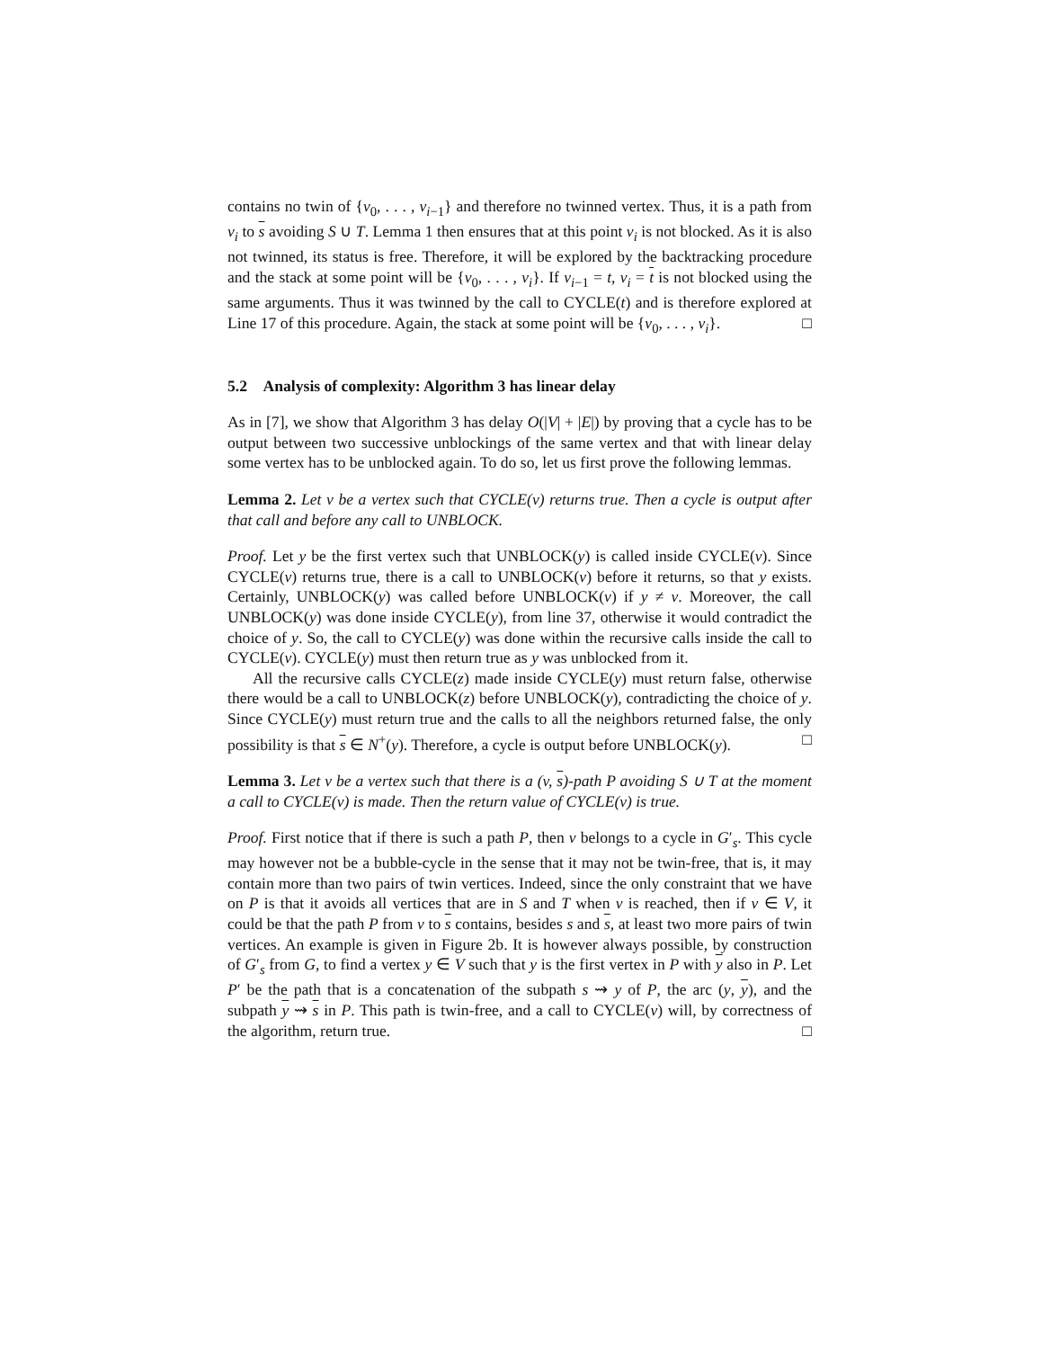contains no twin of {v<sub>0</sub>, . . . , v<sub>i−1</sub>} and therefore no twinned vertex. Thus, it is a path from v<sub>i</sub> to s avoiding S ∪ T. Lemma 1 then ensures that at this point v<sub>i</sub> is not blocked. As it is also not twinned, its status is free. Therefore, it will be explored by the backtracking procedure and the stack at some point will be {v<sub>0</sub>, . . . , v<sub>i</sub>}. If v<sub>i−1</sub> = t, v<sub>i</sub> = t is not blocked using the same arguments. Thus it was twinned by the call to CYCLE(t) and is therefore explored at Line 17 of this procedure. Again, the stack at some point will be {v<sub>0</sub>, . . . , v<sub>i</sub>}. □
5.2 Analysis of complexity: Algorithm 3 has linear delay
As in [7], we show that Algorithm 3 has delay O(|V| + |E|) by proving that a cycle has to be output between two successive unblockings of the same vertex and that with linear delay some vertex has to be unblocked again. To do so, let us first prove the following lemmas.
Lemma 2. Let v be a vertex such that CYCLE(v) returns true. Then a cycle is output after that call and before any call to UNBLOCK.
Proof. Let y be the first vertex such that UNBLOCK(y) is called inside CYCLE(v). Since CYCLE(v) returns true, there is a call to UNBLOCK(v) before it returns, so that y exists. Certainly, UNBLOCK(y) was called before UNBLOCK(v) if y ≠ v. Moreover, the call UNBLOCK(y) was done inside CYCLE(y), from line 37, otherwise it would contradict the choice of y. So, the call to CYCLE(y) was done within the recursive calls inside the call to CYCLE(v). CYCLE(y) must then return true as y was unblocked from it.
All the recursive calls CYCLE(z) made inside CYCLE(y) must return false, otherwise there would be a call to UNBLOCK(z) before UNBLOCK(y), contradicting the choice of y. Since CYCLE(y) must return true and the calls to all the neighbors returned false, the only possibility is that s ∈ N<sup>+</sup>(y). Therefore, a cycle is output before UNBLOCK(y). □
Lemma 3. Let v be a vertex such that there is a (v, s)-path P avoiding S ∪ T at the moment a call to CYCLE(v) is made. Then the return value of CYCLE(v) is true.
Proof. First notice that if there is such a path P, then v belongs to a cycle in G′<sub>s</sub>. This cycle may however not be a bubble-cycle in the sense that it may not be twin-free, that is, it may contain more than two pairs of twin vertices. Indeed, since the only constraint that we have on P is that it avoids all vertices that are in S and T when v is reached, then if v ∈ V, it could be that the path P from v to s contains, besides s and s, at least two more pairs of twin vertices. An example is given in Figure 2b. It is however always possible, by construction of G′<sub>s</sub> from G, to find a vertex y ∈ V such that y is the first vertex in P with y also in P. Let P′ be the path that is a concatenation of the subpath s ⇝ y of P, the arc (y, y), and the subpath y ⇝ s in P. This path is twin-free, and a call to CYCLE(v) will, by correctness of the algorithm, return true. □